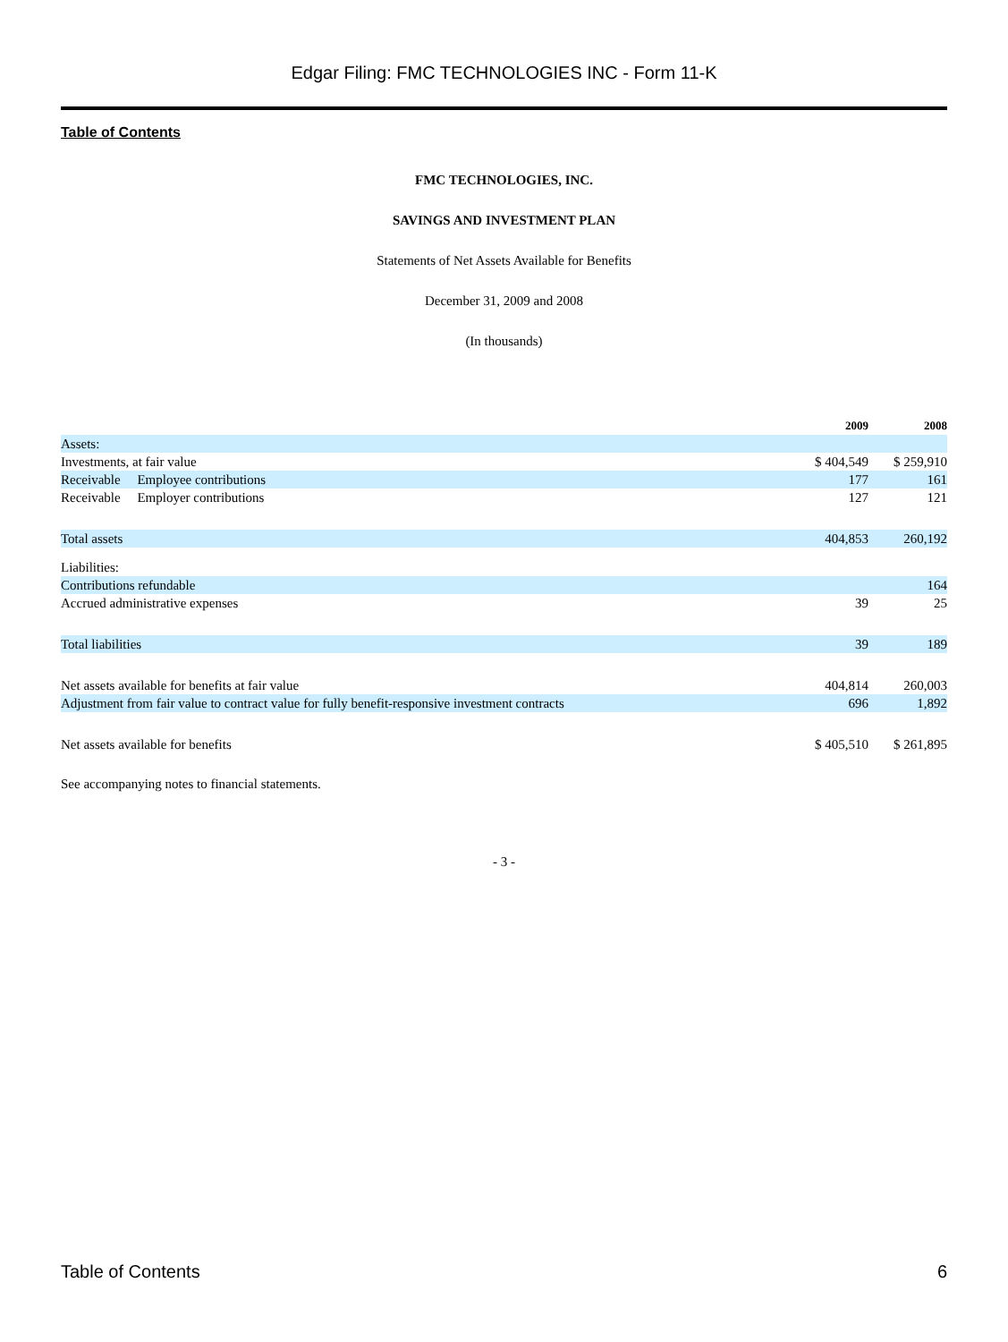Edgar Filing: FMC TECHNOLOGIES INC - Form 11-K
Table of Contents
FMC TECHNOLOGIES, INC.
SAVINGS AND INVESTMENT PLAN
Statements of Net Assets Available for Benefits
December 31, 2009 and 2008
(In thousands)
| | 2009 | 2008 |
| --- | --- | --- |
| Assets: | | |
| Investments, at fair value | $ 404,549 | $ 259,910 |
| Receivable Employee contributions | 177 | 161 |
| Receivable Employer contributions | 127 | 121 |
| Total assets | 404,853 | 260,192 |
| Liabilities: | | |
| Contributions refundable | | 164 |
| Accrued administrative expenses | 39 | 25 |
| Total liabilities | 39 | 189 |
| Net assets available for benefits at fair value | 404,814 | 260,003 |
| Adjustment from fair value to contract value for fully benefit-responsive investment contracts | 696 | 1,892 |
| Net assets available for benefits | $ 405,510 | $ 261,895 |
See accompanying notes to financial statements.
- 3 -
Table of Contents 6